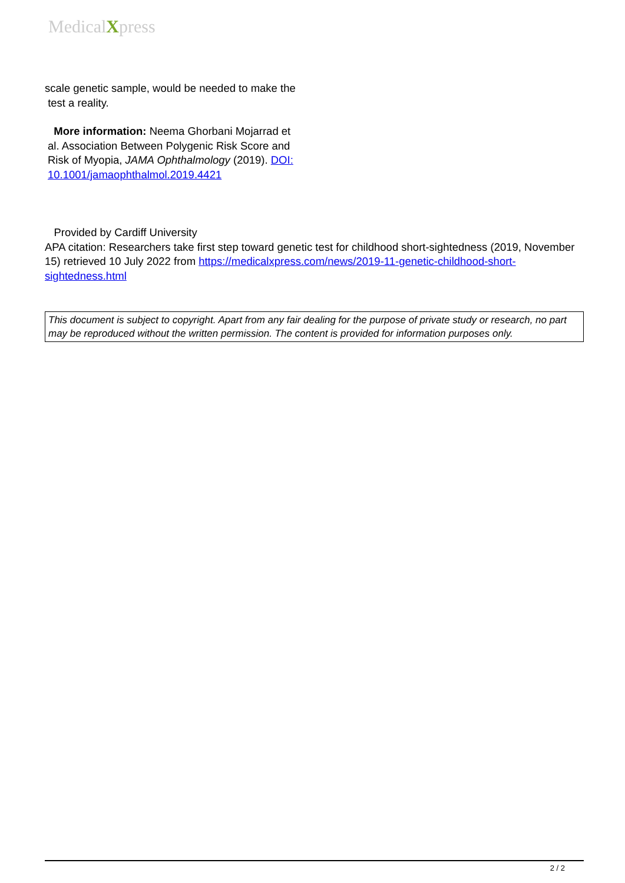MedicalXpress
scale genetic sample, would be needed to make the
test a reality.
More information: Neema Ghorbani Mojarrad et
al. Association Between Polygenic Risk Score and
Risk of Myopia, JAMA Ophthalmology (2019). DOI:
10.1001/jamaophthalmol.2019.4421
Provided by Cardiff University
APA citation: Researchers take first step toward genetic test for childhood short-sightedness (2019, November 15) retrieved 10 July 2022 from https://medicalxpress.com/news/2019-11-genetic-childhood-short-sightedness.html
This document is subject to copyright. Apart from any fair dealing for the purpose of private study or research, no part may be reproduced without the written permission. The content is provided for information purposes only.
2 / 2